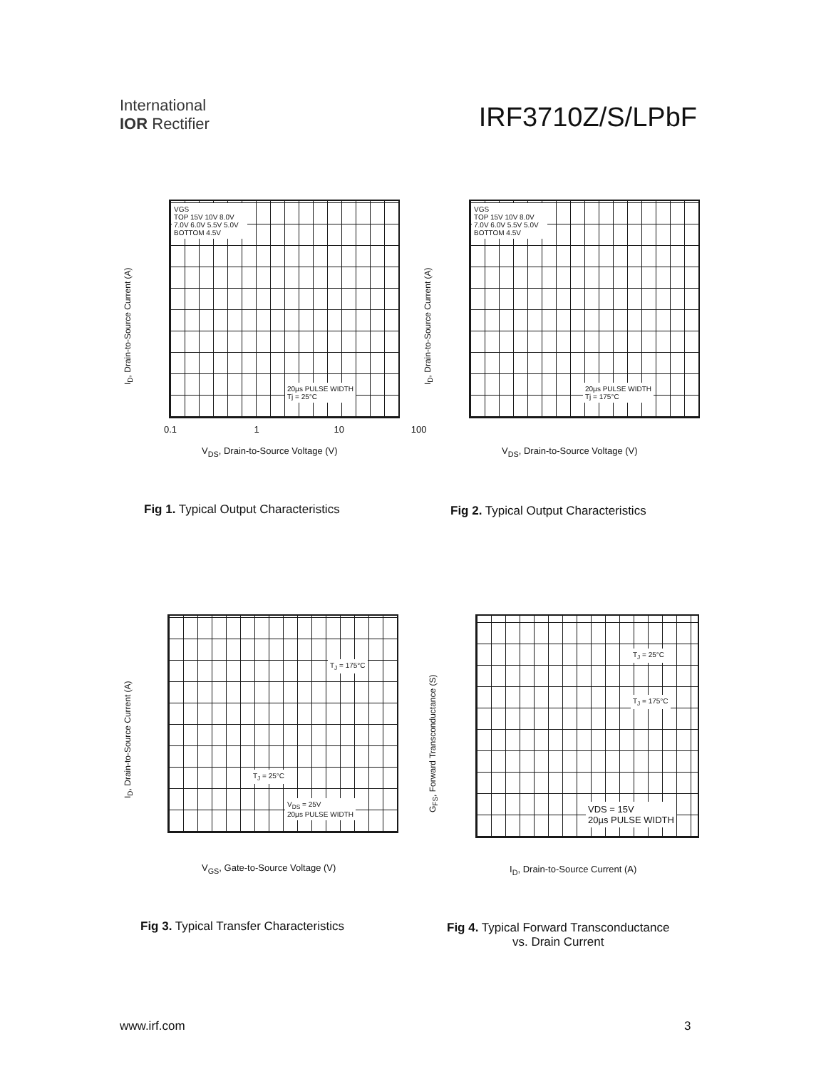International
IOR Rectifier
IRF3710Z/S/LPbF
VGS
TOP 15V 10V 8.0V 7.0V 6.0V 5.5V 5.0V
BOTTOM 4.5V
20µs PULSE WIDTH
Tj = 25°C
I<sub>D</sub>, Drain-to-Source Current (A)
V<sub>DS</sub>, Drain-to-Source Voltage (V)
0.1 1 10 100
Fig 1. Typical Output Characteristics
VGS
TOP 15V 10V 8.0V 7.0V 6.0V 5.5V 5.0V
BOTTOM 4.5V
20µs PULSE WIDTH
Tj = 175°C
I<sub>D</sub>, Drain-to-Source Current (A)
V<sub>DS</sub>, Drain-to-Source Voltage (V)
Fig 2. Typical Output Characteristics
T<sub>J</sub> = 175°C
T<sub>J</sub> = 25°C
V<sub>DS</sub> = 25V
20µs PULSE WIDTH
I<sub>D</sub>, Drain-to-Source Current (A)
V<sub>GS</sub>, Gate-to-Source Voltage (V)
Fig 3. Typical Transfer Characteristics
T<sub>J</sub> = 25°C
T<sub>J</sub> = 175°C
VDS = 15V
20µs PULSE WIDTH
G<sub>FS</sub>, Forward Transconductance (S)
I<sub>D</sub>, Drain-to-Source Current (A)
Fig 4. Typical Forward Transconductance
vs. Drain Current
www.irf.com 3